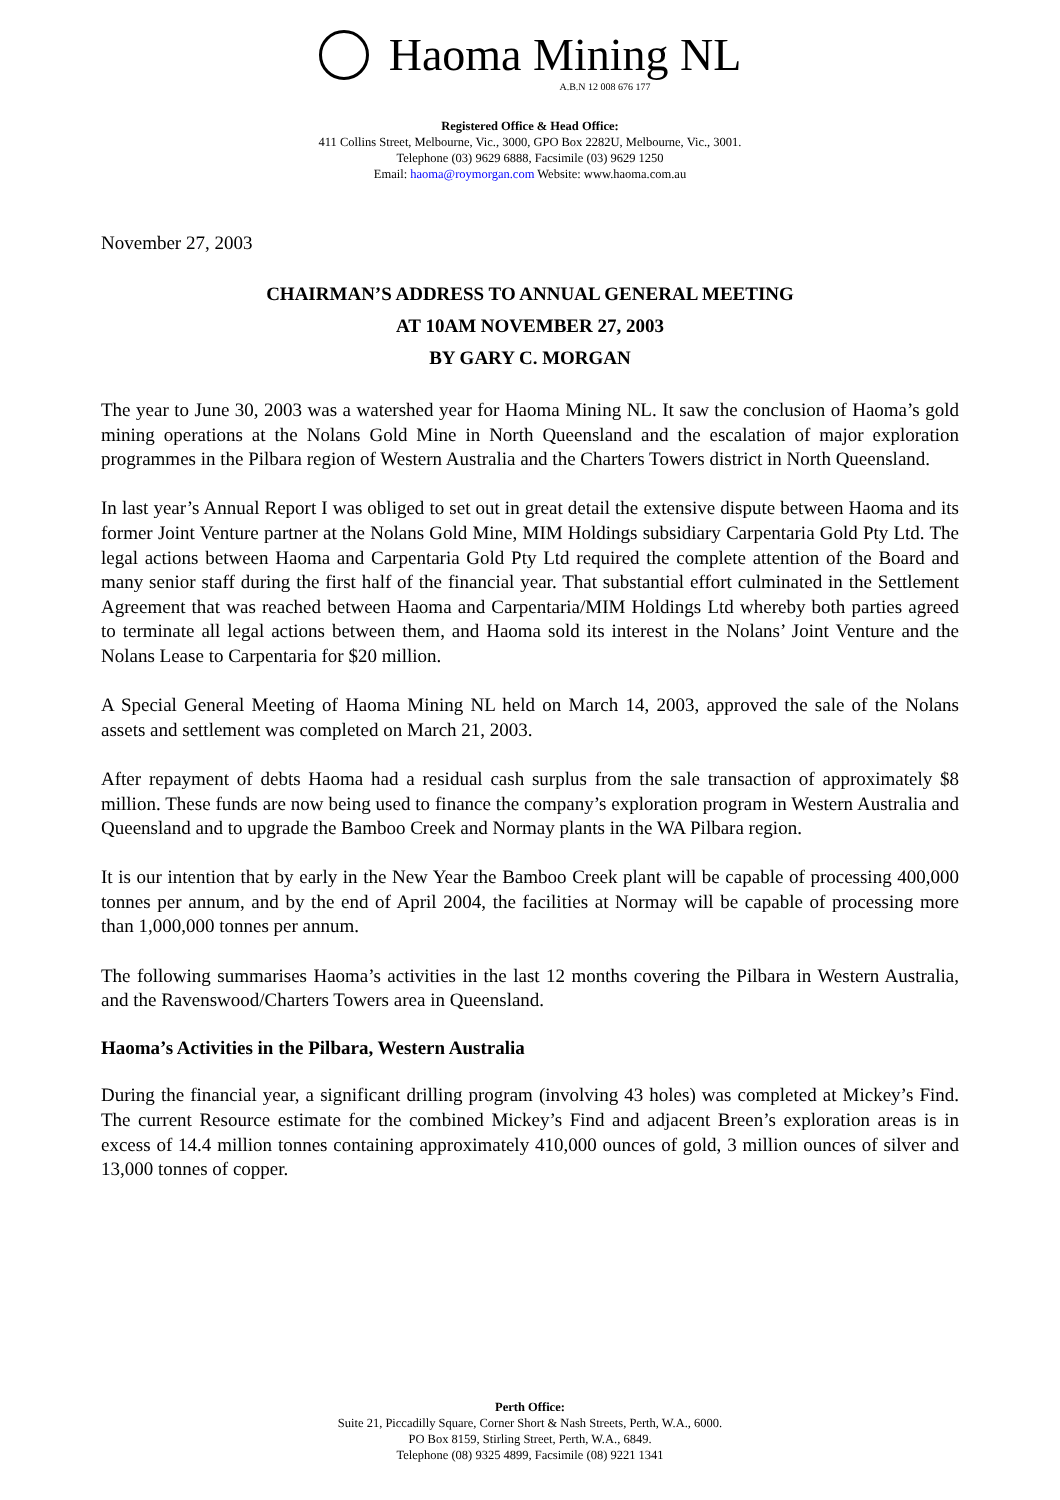Haoma Mining NL
A.B.N 12 008 676 177
Registered Office & Head Office:
411 Collins Street, Melbourne, Vic., 3000, GPO Box 2282U, Melbourne, Vic., 3001.
Telephone (03) 9629 6888, Facsimile (03) 9629 1250
Email: haoma@roymorgan.com Website: www.haoma.com.au
November 27, 2003
CHAIRMAN’S ADDRESS TO ANNUAL GENERAL MEETING
AT 10AM NOVEMBER 27, 2003
BY GARY C. MORGAN
The year to June 30, 2003 was a watershed year for Haoma Mining NL. It saw the conclusion of Haoma’s gold mining operations at the Nolans Gold Mine in North Queensland and the escalation of major exploration programmes in the Pilbara region of Western Australia and the Charters Towers district in North Queensland.
In last year’s Annual Report I was obliged to set out in great detail the extensive dispute between Haoma and its former Joint Venture partner at the Nolans Gold Mine, MIM Holdings subsidiary Carpentaria Gold Pty Ltd. The legal actions between Haoma and Carpentaria Gold Pty Ltd required the complete attention of the Board and many senior staff during the first half of the financial year. That substantial effort culminated in the Settlement Agreement that was reached between Haoma and Carpentaria/MIM Holdings Ltd whereby both parties agreed to terminate all legal actions between them, and Haoma sold its interest in the Nolans’ Joint Venture and the Nolans Lease to Carpentaria for $20 million.
A Special General Meeting of Haoma Mining NL held on March 14, 2003, approved the sale of the Nolans assets and settlement was completed on March 21, 2003.
After repayment of debts Haoma had a residual cash surplus from the sale transaction of approximately $8 million. These funds are now being used to finance the company’s exploration program in Western Australia and Queensland and to upgrade the Bamboo Creek and Normay plants in the WA Pilbara region.
It is our intention that by early in the New Year the Bamboo Creek plant will be capable of processing 400,000 tonnes per annum, and by the end of April 2004, the facilities at Normay will be capable of processing more than 1,000,000 tonnes per annum.
The following summarises Haoma’s activities in the last 12 months covering the Pilbara in Western Australia, and the Ravenswood/Charters Towers area in Queensland.
Haoma’s Activities in the Pilbara, Western Australia
During the financial year, a significant drilling program (involving 43 holes) was completed at Mickey’s Find. The current Resource estimate for the combined Mickey’s Find and adjacent Breen’s exploration areas is in excess of 14.4 million tonnes containing approximately 410,000 ounces of gold, 3 million ounces of silver and 13,000 tonnes of copper.
Perth Office:
Suite 21, Piccadilly Square, Corner Short & Nash Streets, Perth, W.A., 6000.
PO Box 8159, Stirling Street, Perth, W.A., 6849.
Telephone (08) 9325 4899, Facsimile (08) 9221 1341